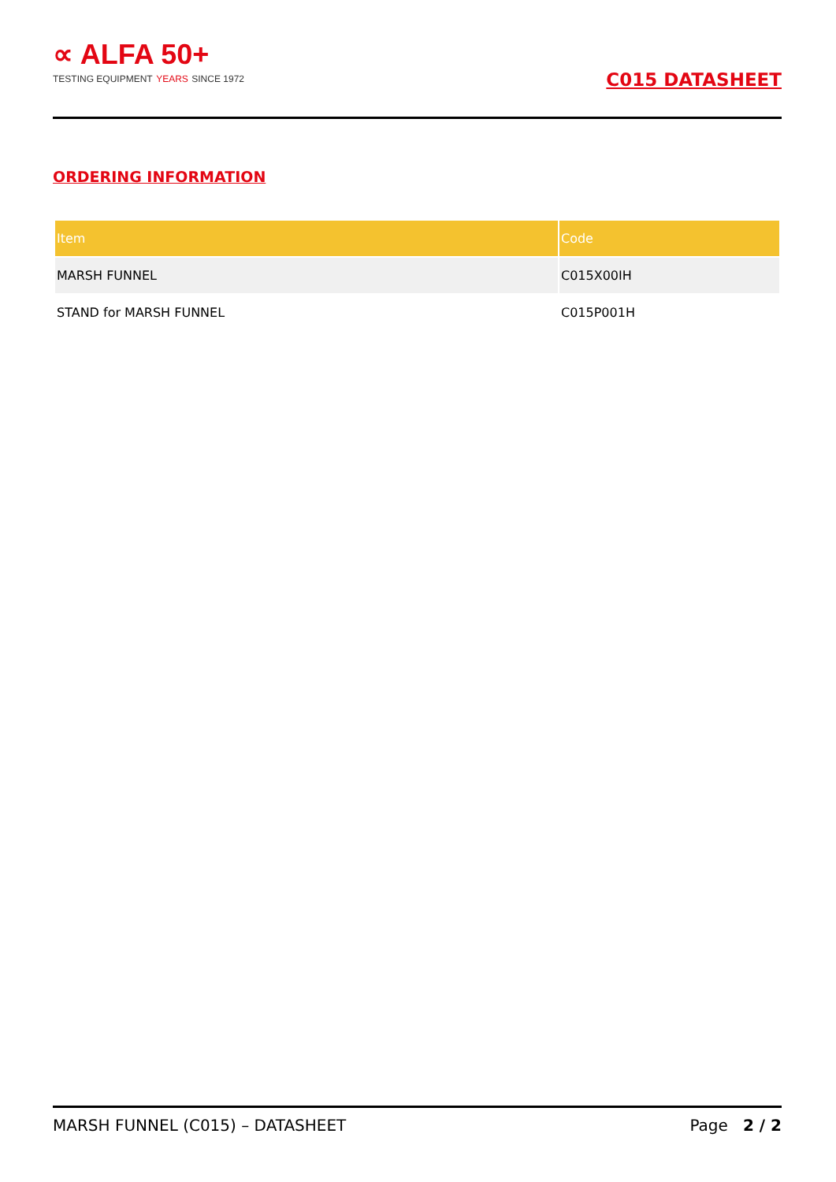∝ ALFA 50+
TESTING EQUIPMENT YEARS SINCE 1972
C015 DATASHEET
ORDERING INFORMATION
| Item | Code |
| --- | --- |
| MARSH FUNNEL | C015X00IH |
| STAND for MARSH FUNNEL | C015P001H |
MARSH FUNNEL (C015) – DATASHEET Page 2 / 2